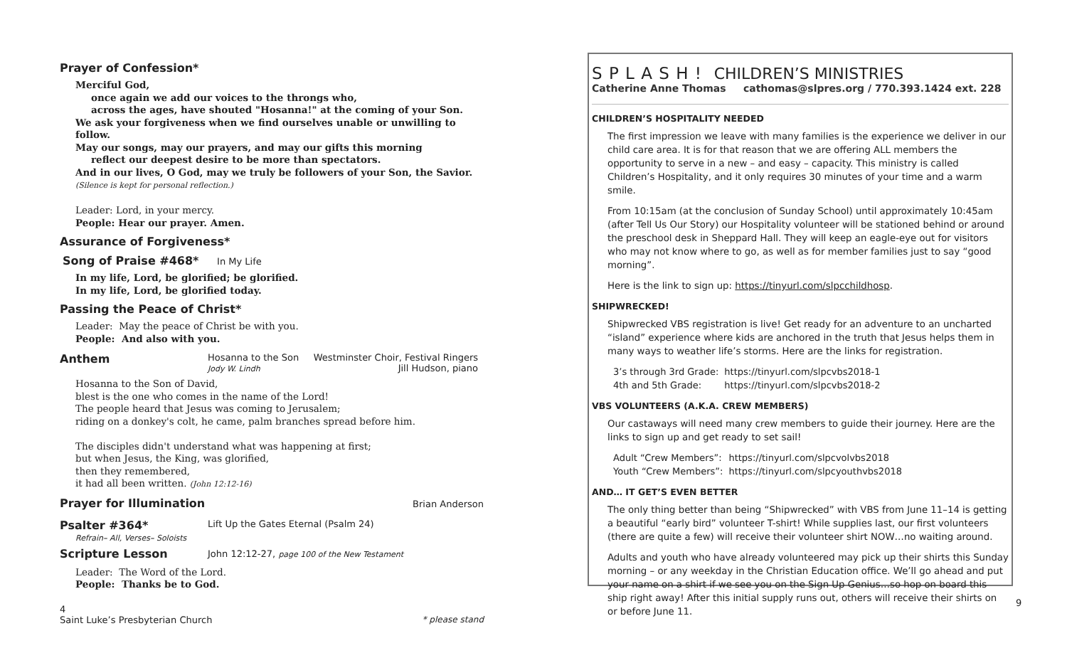Prayer of Confession*
Merciful God,
once again we add our voices to the throngs who,
across the ages, have shouted "Hosanna!" at the coming of your Son.
We ask your forgiveness when we find ourselves unable or unwilling to follow.
May our songs, may our prayers, and may our gifts this morning
reflect our deepest desire to be more than spectators.
And in our lives, O God, may we truly be followers of your Son, the Savior.
(Silence is kept for personal reflection.)
Leader: Lord, in your mercy.
People: Hear our prayer. Amen.
Assurance of Forgiveness*
Song of Praise #468* In My Life
In my life, Lord, be glorified; be glorified.
In my life, Lord, be glorified today.
Passing the Peace of Christ*
Leader: May the peace of Christ be with you.
People: And also with you.
| Anthem | Hosanna to the Son Jody W. Lindh | Westminster Choir, Festival Ringers Jill Hudson, piano |
Hosanna to the Son of David,
blest is the one who comes in the name of the Lord!
The people heard that Jesus was coming to Jerusalem;
riding on a donkey's colt, he came, palm branches spread before him.
The disciples didn't understand what was happening at first;
but when Jesus, the King, was glorified,
then they remembered,
it had all been written. (John 12:12-16)
Prayer for Illumination
Brian Anderson
| Psalter #364* Refrain– All, Verses– Soloists | Lift Up the Gates Eternal (Psalm 24) |
| Scripture Lesson | John 12:12-27, page 100 of the New Testament |
Leader: The Word of the Lord.
People: Thanks be to God.
4
Saint Luke’s Presbyterian Church * please stand
S P L A S H ! CHILDREN’S MINISTRIES
Catherine Anne Thomas cathomas@slpres.org / 770.393.1424 ext. 228
CHILDREN’S HOSPITALITY NEEDED
The first impression we leave with many families is the experience we deliver in our child care area. It is for that reason that we are offering ALL members the opportunity to serve in a new – and easy – capacity. This ministry is called Children’s Hospitality, and it only requires 30 minutes of your time and a warm smile.
From 10:15am (at the conclusion of Sunday School) until approximately 10:45am (after Tell Us Our Story) our Hospitality volunteer will be stationed behind or around the preschool desk in Sheppard Hall. They will keep an eagle-eye out for visitors who may not know where to go, as well as for member families just to say “good morning”.
Here is the link to sign up: https://tinyurl.com/slpcchildhosp.
SHIPWRECKED!
Shipwrecked VBS registration is live! Get ready for an adventure to an uncharted “island” experience where kids are anchored in the truth that Jesus helps them in many ways to weather life’s storms. Here are the links for registration.
| 3’s through 3rd Grade: | https://tinyurl.com/slpcvbs2018-1 |
| 4th and 5th Grade: | https://tinyurl.com/slpcvbs2018-2 |
VBS VOLUNTEERS (A.K.A. CREW MEMBERS)
Our castaways will need many crew members to guide their journey. Here are the links to sign up and get ready to set sail!
| Adult “Crew Members”: | https://tinyurl.com/slpcvolvbs2018 |
| Youth “Crew Members”: | https://tinyurl.com/slpcyouthvbs2018 |
AND… IT GET’S EVEN BETTER
The only thing better than being “Shipwrecked” with VBS from June 11–14 is getting a beautiful “early bird” volunteer T-shirt! While supplies last, our first volunteers (there are quite a few) will receive their volunteer shirt NOW…no waiting around.
Adults and youth who have already volunteered may pick up their shirts this Sunday morning – or any weekday in the Christian Education office. We’ll go ahead and put your name on a shirt if we see you on the Sign Up Genius…so hop on board this ship right away! After this initial supply runs out, others will receive their shirts on or before June 11.
9